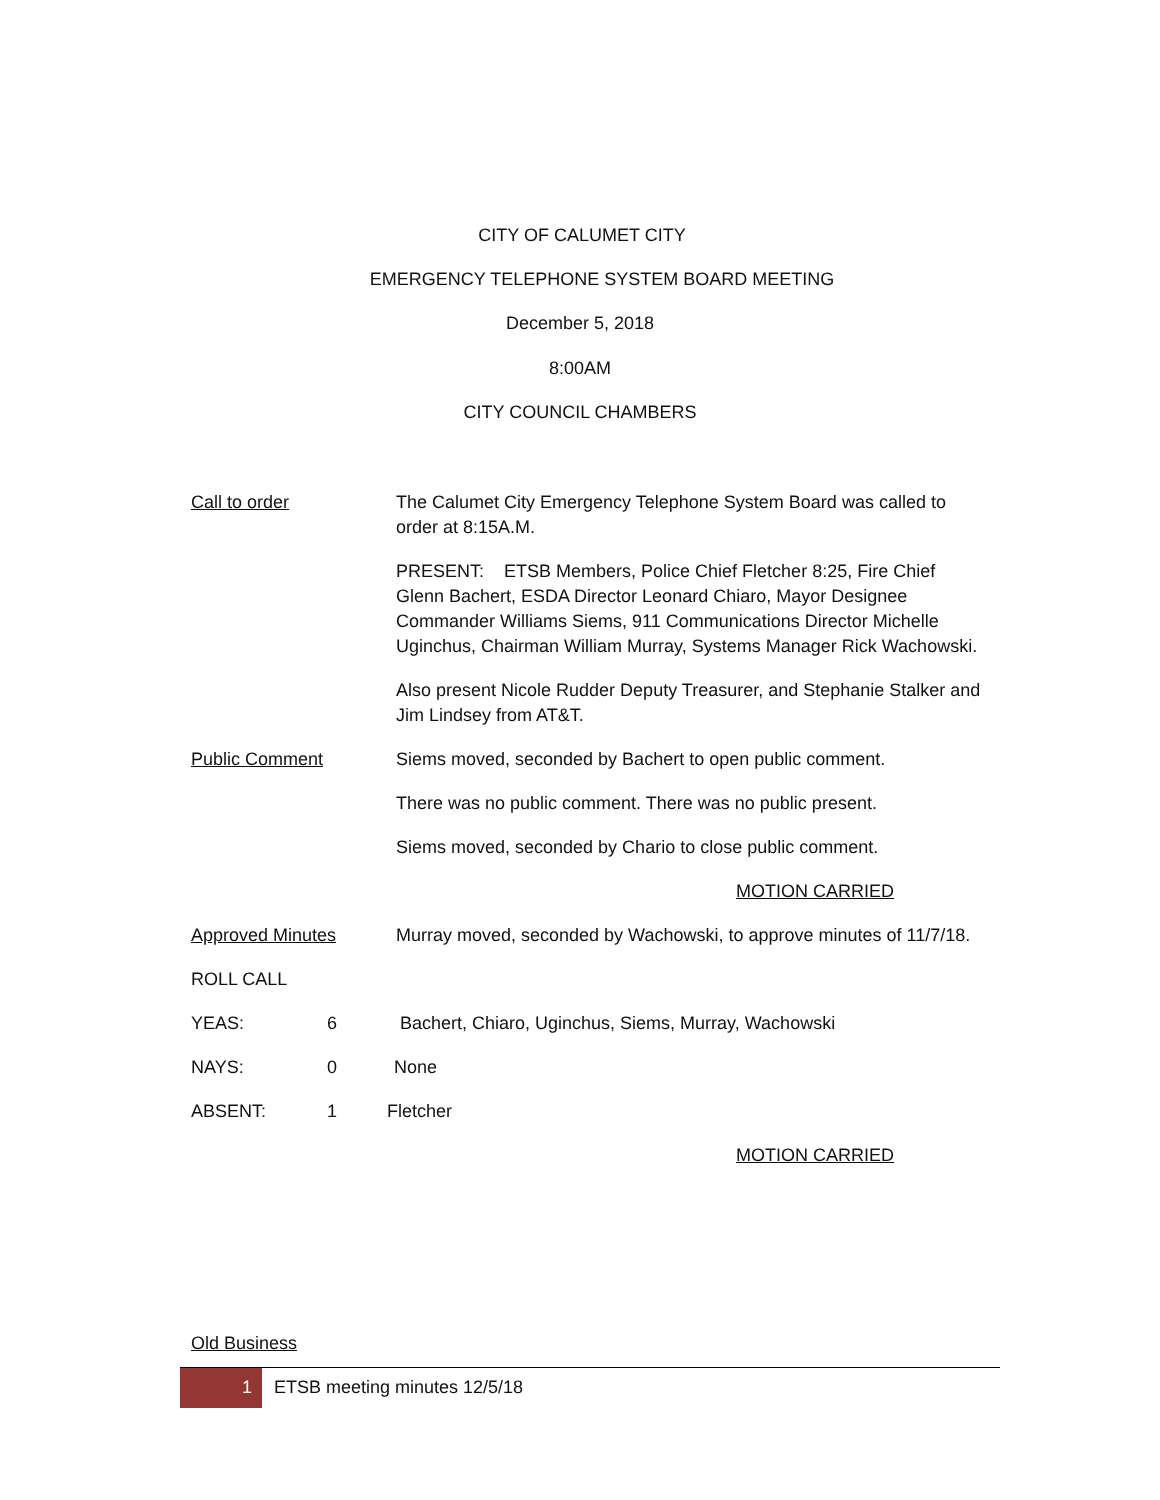CITY OF CALUMET CITY
EMERGENCY TELEPHONE SYSTEM BOARD MEETING
December 5, 2018
8:00AM
CITY COUNCIL CHAMBERS
Call to order The Calumet City Emergency Telephone System Board was called to order at 8:15A.M.
PRESENT: ETSB Members, Police Chief Fletcher 8:25, Fire Chief Glenn Bachert, ESDA Director Leonard Chiaro, Mayor Designee Commander Williams Siems, 911 Communications Director Michelle Uginchus, Chairman William Murray, Systems Manager Rick Wachowski.
Also present Nicole Rudder Deputy Treasurer, and Stephanie Stalker and Jim Lindsey from AT&T.
Public Comment Siems moved, seconded by Bachert to open public comment.
There was no public comment. There was no public present.
Siems moved, seconded by Chario to close public comment.
MOTION CARRIED
Approved Minutes Murray moved, seconded by Wachowski, to approve minutes of 11/7/18.
ROLL CALL
YEAS: 6 Bachert, Chiaro, Uginchus, Siems, Murray, Wachowski
NAYS: 0 None
ABSENT: 1 Fletcher
MOTION CARRIED
Old Business
1 ETSB meeting minutes 12/5/18